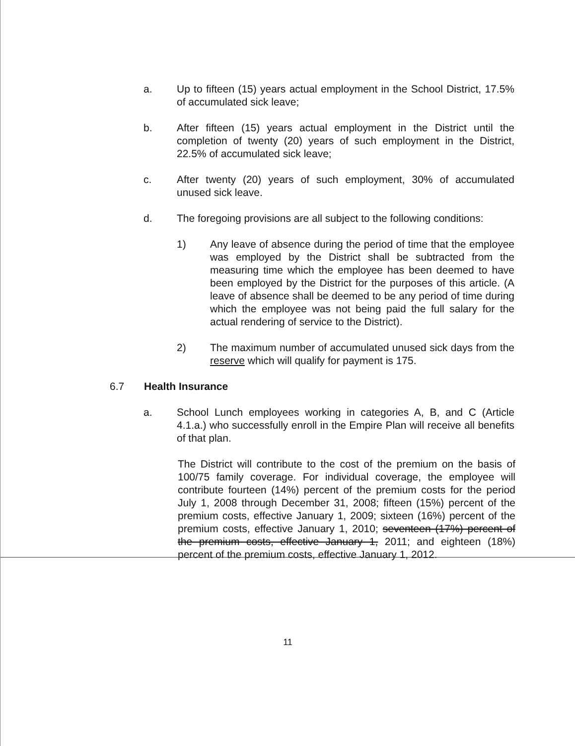a. Up to fifteen (15) years actual employment in the School District, 17.5% of accumulated sick leave;
b. After fifteen (15) years actual employment in the District until the completion of twenty (20) years of such employment in the District, 22.5% of accumulated sick leave;
c. After twenty (20) years of such employment, 30% of accumulated unused sick leave.
d. The foregoing provisions are all subject to the following conditions:
1) Any leave of absence during the period of time that the employee was employed by the District shall be subtracted from the measuring time which the employee has been deemed to have been employed by the District for the purposes of this article. (A leave of absence shall be deemed to be any period of time during which the employee was not being paid the full salary for the actual rendering of service to the District).
2) The maximum number of accumulated unused sick days from the reserve which will qualify for payment is 175.
6.7 Health Insurance
a. School Lunch employees working in categories A, B, and C (Article 4.1.a.) who successfully enroll in the Empire Plan will receive all benefits of that plan.
The District will contribute to the cost of the premium on the basis of 100/75 family coverage. For individual coverage, the employee will contribute fourteen (14%) percent of the premium costs for the period July 1, 2008 through December 31, 2008; fifteen (15%) percent of the premium costs, effective January 1, 2009; sixteen (16%) percent of the premium costs, effective January 1, 2010; seventeen (17%) percent of the premium costs, effective January 1, 2011; and eighteen (18%) percent of the premium costs, effective January 1, 2012.
11